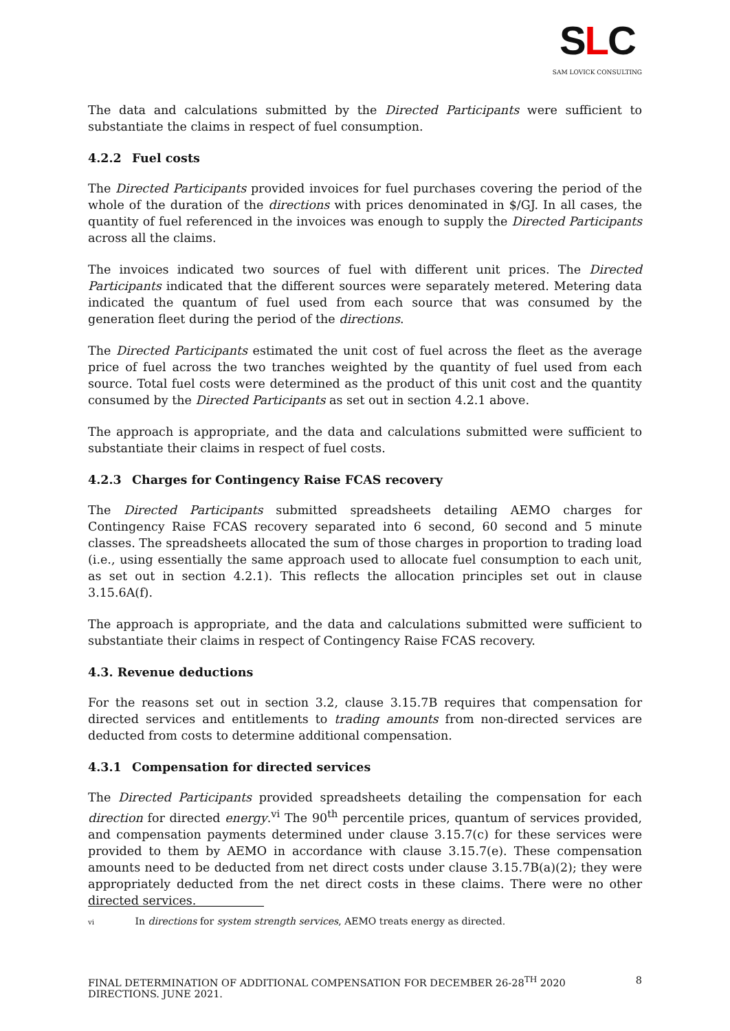SLC
SAM LOVICK CONSULTING
The data and calculations submitted by the Directed Participants were sufficient to substantiate the claims in respect of fuel consumption.
4.2.2 Fuel costs
The Directed Participants provided invoices for fuel purchases covering the period of the whole of the duration of the directions with prices denominated in $/GJ. In all cases, the quantity of fuel referenced in the invoices was enough to supply the Directed Participants across all the claims.
The invoices indicated two sources of fuel with different unit prices. The Directed Participants indicated that the different sources were separately metered. Metering data indicated the quantum of fuel used from each source that was consumed by the generation fleet during the period of the directions.
The Directed Participants estimated the unit cost of fuel across the fleet as the average price of fuel across the two tranches weighted by the quantity of fuel used from each source. Total fuel costs were determined as the product of this unit cost and the quantity consumed by the Directed Participants as set out in section 4.2.1 above.
The approach is appropriate, and the data and calculations submitted were sufficient to substantiate their claims in respect of fuel costs.
4.2.3 Charges for Contingency Raise FCAS recovery
The Directed Participants submitted spreadsheets detailing AEMO charges for Contingency Raise FCAS recovery separated into 6 second, 60 second and 5 minute classes. The spreadsheets allocated the sum of those charges in proportion to trading load (i.e., using essentially the same approach used to allocate fuel consumption to each unit, as set out in section 4.2.1). This reflects the allocation principles set out in clause 3.15.6A(f).
The approach is appropriate, and the data and calculations submitted were sufficient to substantiate their claims in respect of Contingency Raise FCAS recovery.
4.3. Revenue deductions
For the reasons set out in section 3.2, clause 3.15.7B requires that compensation for directed services and entitlements to trading amounts from non-directed services are deducted from costs to determine additional compensation.
4.3.1 Compensation for directed services
The Directed Participants provided spreadsheets detailing the compensation for each direction for directed energy.<sup>vi</sup> The 90<sup>th</sup> percentile prices, quantum of services provided, and compensation payments determined under clause 3.15.7(c) for these services were provided to them by AEMO in accordance with clause 3.15.7(e). These compensation amounts need to be deducted from net direct costs under clause 3.15.7B(a)(2); they were appropriately deducted from the net direct costs in these claims. There were no other directed services.
vi In directions for system strength services, AEMO treats energy as directed.
FINAL DETERMINATION OF ADDITIONAL COMPENSATION FOR DECEMBER 26-28<sup>TH</sup> 2020 DIRECTIONS. JUNE 2021. 8